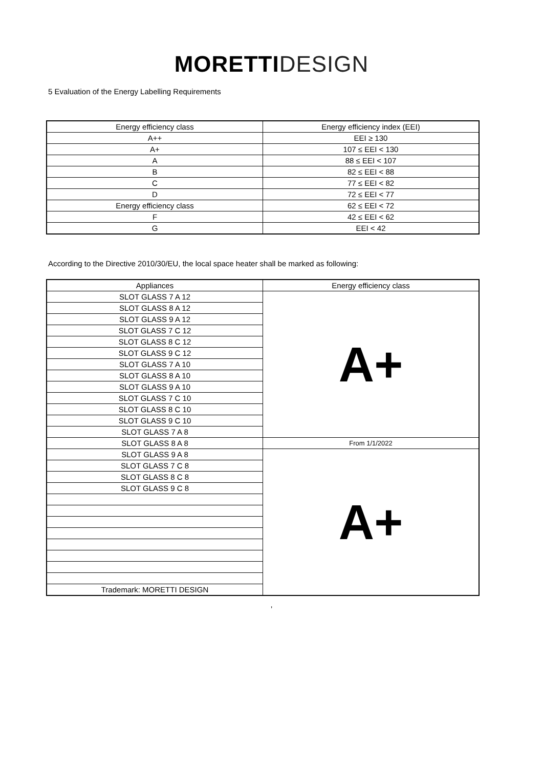MORETTI DESIGN
5 Evaluation of the Energy Labelling Requirements
| Energy efficiency class | Energy efficiency index (EEI) |
| --- | --- |
| A++ | EEI ≥ 130 |
| A+ | 107 ≤ EEI < 130 |
| A | 88 ≤ EEI < 107 |
| B | 82 ≤ EEI < 88 |
| C | 77 ≤ EEI < 82 |
| D | 72 ≤ EEI < 77 |
| Energy efficiency class | 62 ≤ EEI < 72 |
| F | 42 ≤ EEI < 62 |
| G | EEI < 42 |
According to the Directive 2010/30/EU, the local space heater shall be marked as following:
| Appliances | Energy efficiency class |
| --- | --- |
| SLOT GLASS 7 A 12 | A+ |
| SLOT GLASS 8 A 12 | |
| SLOT GLASS 9 A 12 | |
| SLOT GLASS 7 C 12 | |
| SLOT GLASS 8 C 12 | |
| SLOT GLASS 9 C 12 | |
| SLOT GLASS 7 A 10 | |
| SLOT GLASS 8 A 10 | |
| SLOT GLASS 9 A 10 | |
| SLOT GLASS 7 C 10 | |
| SLOT GLASS 8 C 10 | |
| SLOT GLASS 9 C 10 | |
| SLOT GLASS 7 A 8 | |
| SLOT GLASS 8 A 8 | From 1/1/2022 |
| SLOT GLASS 9 A 8 | A+ |
| SLOT GLASS 7 C 8 | |
| SLOT GLASS 8 C 8 | |
| SLOT GLASS 9 C 8 | |
| Trademark: MORETTI DESIGN | |
,